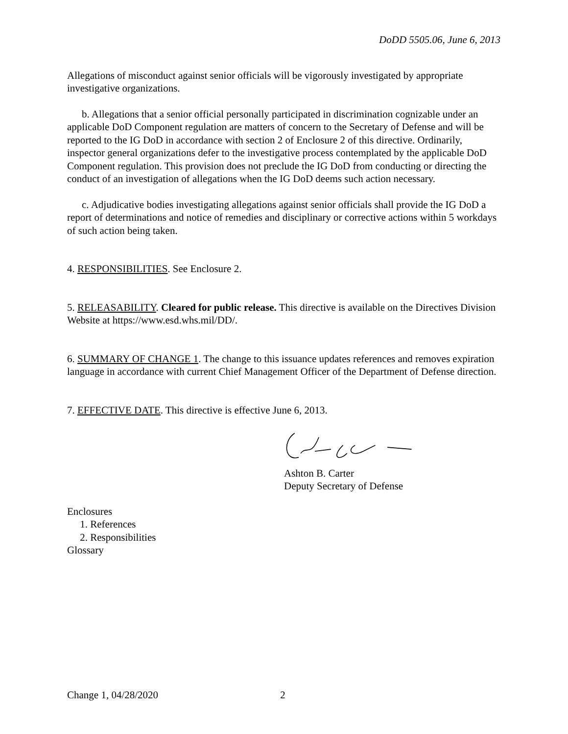DoDD 5505.06, June 6, 2013
Allegations of misconduct against senior officials will be vigorously investigated by appropriate investigative organizations.
b. Allegations that a senior official personally participated in discrimination cognizable under an applicable DoD Component regulation are matters of concern to the Secretary of Defense and will be reported to the IG DoD in accordance with section 2 of Enclosure 2 of this directive. Ordinarily, inspector general organizations defer to the investigative process contemplated by the applicable DoD Component regulation. This provision does not preclude the IG DoD from conducting or directing the conduct of an investigation of allegations when the IG DoD deems such action necessary.
c. Adjudicative bodies investigating allegations against senior officials shall provide the IG DoD a report of determinations and notice of remedies and disciplinary or corrective actions within 5 workdays of such action being taken.
4. RESPONSIBILITIES. See Enclosure 2.
5. RELEASABILITY. Cleared for public release. This directive is available on the Directives Division Website at https://www.esd.whs.mil/DD/.
6. SUMMARY OF CHANGE 1. The change to this issuance updates references and removes expiration language in accordance with current Chief Management Officer of the Department of Defense direction.
7. EFFECTIVE DATE. This directive is effective June 6, 2013.
Ashton B. Carter
Deputy Secretary of Defense
Enclosures
1. References
2. Responsibilities
Glossary
Change 1, 04/28/2020 2